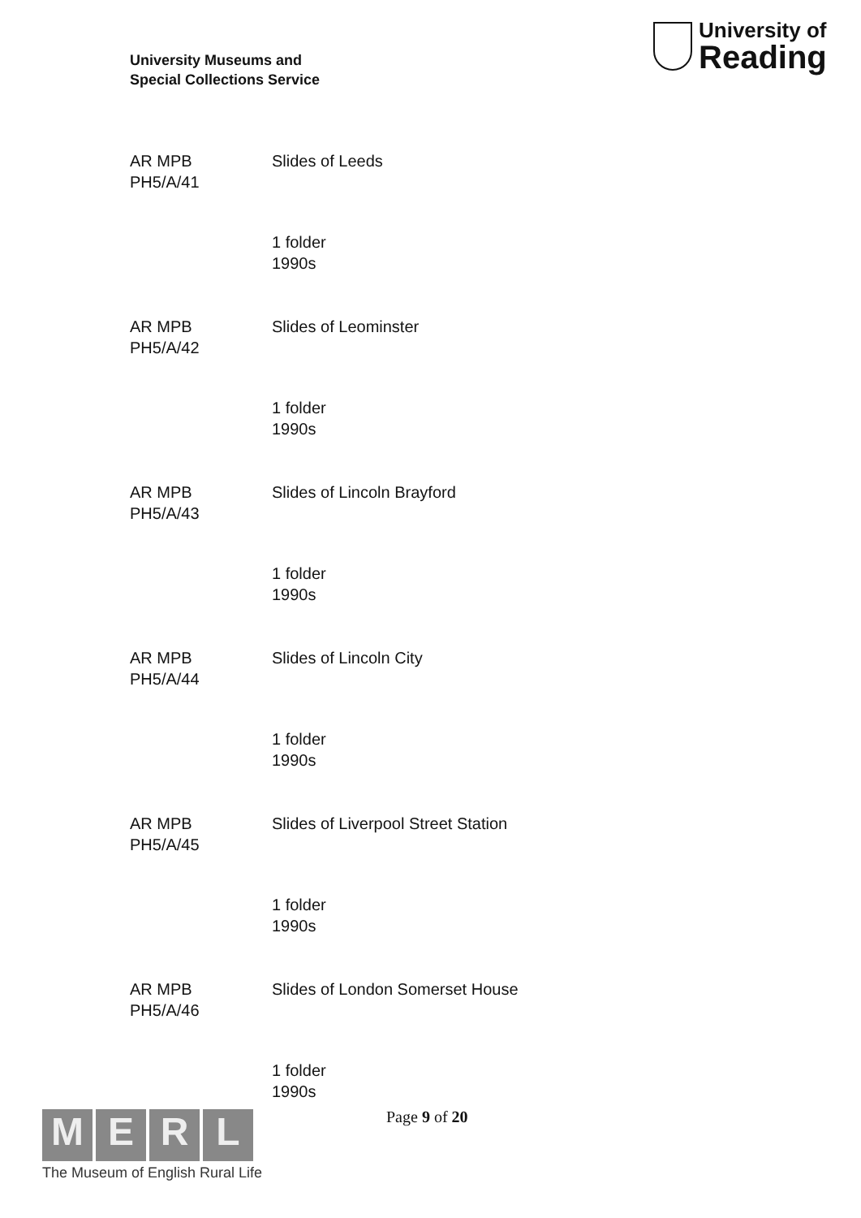University Museums and
Special Collections Service
University of
Reading
AR MPB
PH5/A/41
Slides of Leeds
1 folder
1990s
AR MPB
PH5/A/42
Slides of Leominster
1 folder
1990s
AR MPB
PH5/A/43
Slides of Lincoln Brayford
1 folder
1990s
AR MPB
PH5/A/44
Slides of Lincoln City
1 folder
1990s
AR MPB
PH5/A/45
Slides of Liverpool Street Station
1 folder
1990s
AR MPB
PH5/A/46
Slides of London Somerset House
1 folder
1990s
M E R L
The Museum of English Rural Life
Page 9 of 20